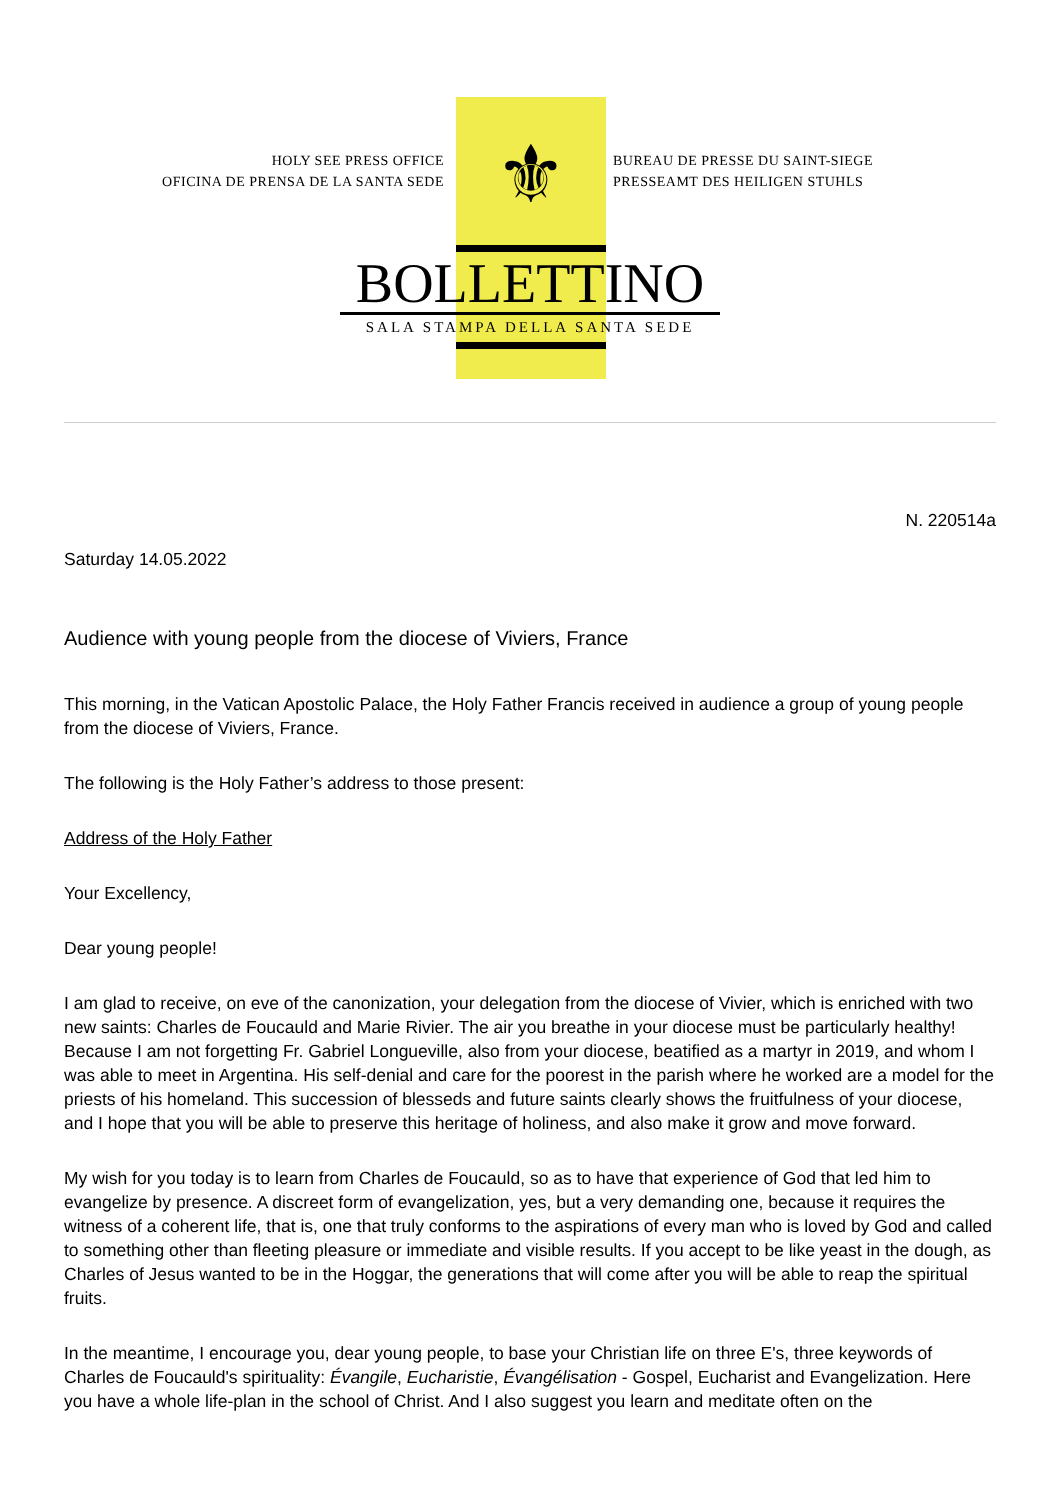⚜
HOLY SEE PRESS OFFICE
OFICINA DE PRENSA DE LA SANTA SEDE
BUREAU DE PRESSE DU SAINT-SIEGE
PRESSEAMT DES HEILIGEN STUHLS
BOLLETTINO
SALA STAMPA DELLA SANTA SEDE
N. 220514a
Saturday 14.05.2022
Audience with young people from the diocese of Viviers, France
This morning, in the Vatican Apostolic Palace, the Holy Father Francis received in audience a group of young people from the diocese of Viviers, France.
The following is the Holy Father’s address to those present:
Address of the Holy Father
Your Excellency,
Dear young people!
I am glad to receive, on eve of the canonization, your delegation from the diocese of Vivier, which is enriched with two new saints: Charles de Foucauld and Marie Rivier. The air you breathe in your diocese must be particularly healthy! Because I am not forgetting Fr. Gabriel Longueville, also from your diocese, beatified as a martyr in 2019, and whom I was able to meet in Argentina. His self-denial and care for the poorest in the parish where he worked are a model for the priests of his homeland. This succession of blesseds and future saints clearly shows the fruitfulness of your diocese, and I hope that you will be able to preserve this heritage of holiness, and also make it grow and move forward.
My wish for you today is to learn from Charles de Foucauld, so as to have that experience of God that led him to evangelize by presence. A discreet form of evangelization, yes, but a very demanding one, because it requires the witness of a coherent life, that is, one that truly conforms to the aspirations of every man who is loved by God and called to something other than fleeting pleasure or immediate and visible results. If you accept to be like yeast in the dough, as Charles of Jesus wanted to be in the Hoggar, the generations that will come after you will be able to reap the spiritual fruits.
In the meantime, I encourage you, dear young people, to base your Christian life on three E's, three keywords of Charles de Foucauld's spirituality: Évangile, Eucharistie, Évangélisation - Gospel, Eucharist and Evangelization. Here you have a whole life-plan in the school of Christ. And I also suggest you learn and meditate often on the